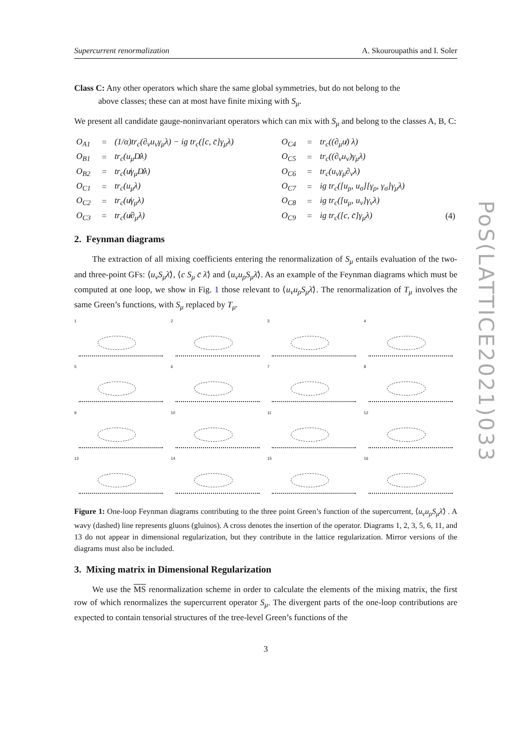PoS(LATTICE2021)033
Supercurrent renormalization A. Skouroupathis and I. Soler
Class C: Any other operators which share the same global symmetries, but do not belong to the
above classes; these can at most have finite mixing with S<sub>μ</sub>.
We present all candidate gauge-noninvariant operators which can mix with S<sub>μ</sub> and belong to the classes A, B, C:
| O<sub>A1</sub> | = | (1/α)tr<sub>c</sub>(∂<sub>ν</sub>u<sub>ν</sub>γ<sub>μ</sub>λ) − ig tr<sub>c</sub>([c, c̄]γ<sub>μ</sub>λ) | O<sub>C4</sub> | = | tr<sub>c</sub>((∂<sub>μ</sub>u̸) λ) | |
| O<sub>B1</sub> | = | tr<sub>c</sub>(u<sub>μ</sub>D̸λ) | O<sub>C5</sub> | = | tr<sub>c</sub>((∂<sub>ν</sub>u<sub>ν</sub>)γ<sub>μ</sub>λ) | |
| O<sub>B2</sub> | = | tr<sub>c</sub>(u̸γ<sub>μ</sub>D̸λ) | O<sub>C6</sub> | = | tr<sub>c</sub>(u<sub>ν</sub>γ<sub>μ</sub>∂<sub>ν</sub>λ) | |
| O<sub>C1</sub> | = | tr<sub>c</sub>(u<sub>μ</sub>λ) | O<sub>C7</sub> | = | ig tr<sub>c</sub>([u<sub>ρ</sub>, u<sub>σ</sub>][γ<sub>ρ</sub>, γ<sub>σ</sub>]γ<sub>μ</sub>λ) | |
| O<sub>C2</sub> | = | tr<sub>c</sub>(u̸γ<sub>μ</sub>λ) | O<sub>C8</sub> | = | ig tr<sub>c</sub>([u<sub>μ</sub>, u<sub>ν</sub>]γ<sub>ν</sub>λ) | |
| O<sub>C3</sub> | = | tr<sub>c</sub>(u̸∂<sub>μ</sub>λ) | O<sub>C9</sub> | = | ig tr<sub>c</sub>([c, c̄]γ<sub>μ</sub>λ) | (4) |
2. Feynman diagrams
The extraction of all mixing coefficients entering the renormalization of S<sub>μ</sub> entails evaluation of the two- and three-point GFs: ⟨u<sub>ν</sub>S<sub>μ</sub>λ̄⟩, ⟨c S<sub>μ</sub> c̄ λ̄⟩ and ⟨u<sub>ν</sub>u<sub>ρ</sub>S<sub>μ</sub>λ̄⟩. As an example of the Feynman diagrams which must be computed at one loop, we show in Fig. 1 those relevant to ⟨u<sub>ν</sub>u<sub>ρ</sub>S<sub>μ</sub>λ̄⟩. The renormalization of T<sub>μ</sub> involves the same Green’s functions, with S<sub>μ</sub> replaced by T<sub>μ</sub>.
1
2
3
4
5
6
7
8
9
10
11
12
13
14
15
16
Figure 1: One-loop Feynman diagrams contributing to the three point Green’s function of the supercurrent, ⟨u<sub>ν</sub>u<sub>ρ</sub>S<sub>μ</sub>λ̄⟩ . A wavy (dashed) line represents gluons (gluinos). A cross denotes the insertion of the operator. Diagrams 1, 2, 3, 5, 6, 11, and 13 do not appear in dimensional regularization, but they contribute in the lattice regularization. Mirror versions of the diagrams must also be included.
3. Mixing matrix in Dimensional Regularization
We use the MS renormalization scheme in order to calculate the elements of the mixing matrix, the first row of which renormalizes the supercurrent operator S<sub>μ</sub>. The divergent parts of the one-loop contributions are expected to contain tensorial structures of the tree-level Green’s functions of the
3